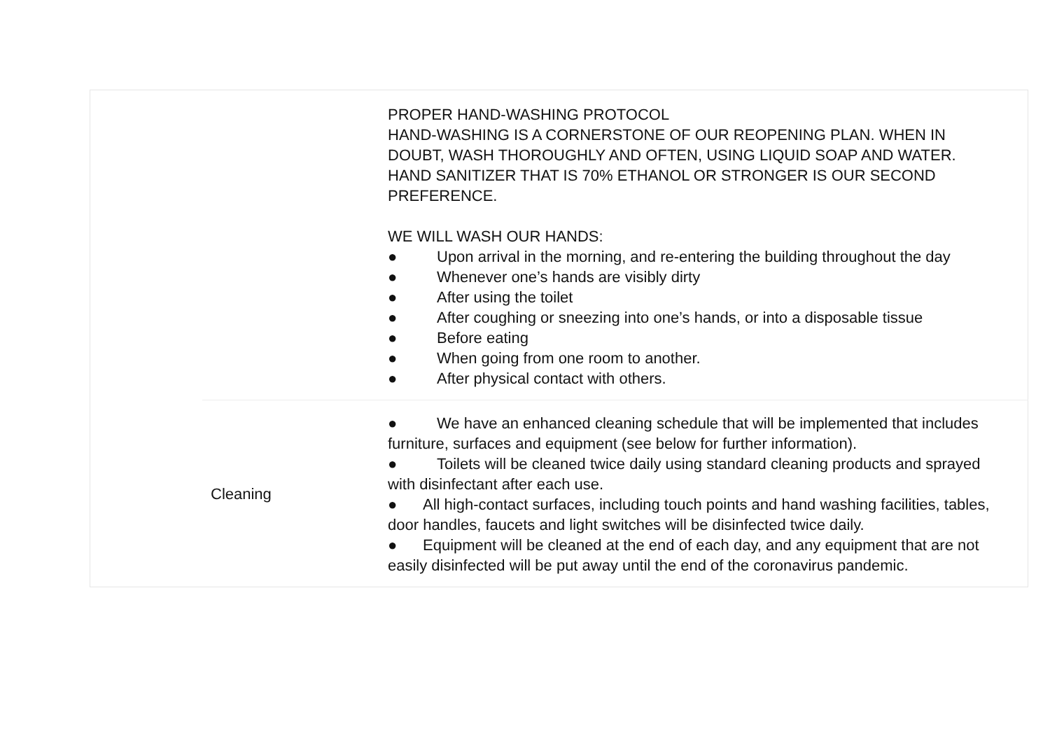| | | PROPER HAND-WASHING PROTOCOL HAND-WASHING IS A CORNERSTONE OF OUR REOPENING PLAN. WHEN IN DOUBT, WASH THOROUGHLY AND OFTEN, USING LIQUID SOAP AND WATER. HAND SANITIZER THAT IS 70% ETHANOL OR STRONGER IS OUR SECOND PREFERENCE. WE WILL WASH OUR HANDS: ● Upon arrival in the morning, and re-entering the building throughout the day ● Whenever one’s hands are visibly dirty ● After using the toilet ● After coughing or sneezing into one’s hands, or into a disposable tissue ● Before eating ● When going from one room to another. ● After physical contact with others. |
| | Cleaning | ● We have an enhanced cleaning schedule that will be implemented that includes furniture, surfaces and equipment (see below for further information). ● Toilets will be cleaned twice daily using standard cleaning products and sprayed with disinfectant after each use. ● All high-contact surfaces, including touch points and hand washing facilities, tables, door handles, faucets and light switches will be disinfected twice daily. ● Equipment will be cleaned at the end of each day, and any equipment that are not easily disinfected will be put away until the end of the coronavirus pandemic. |